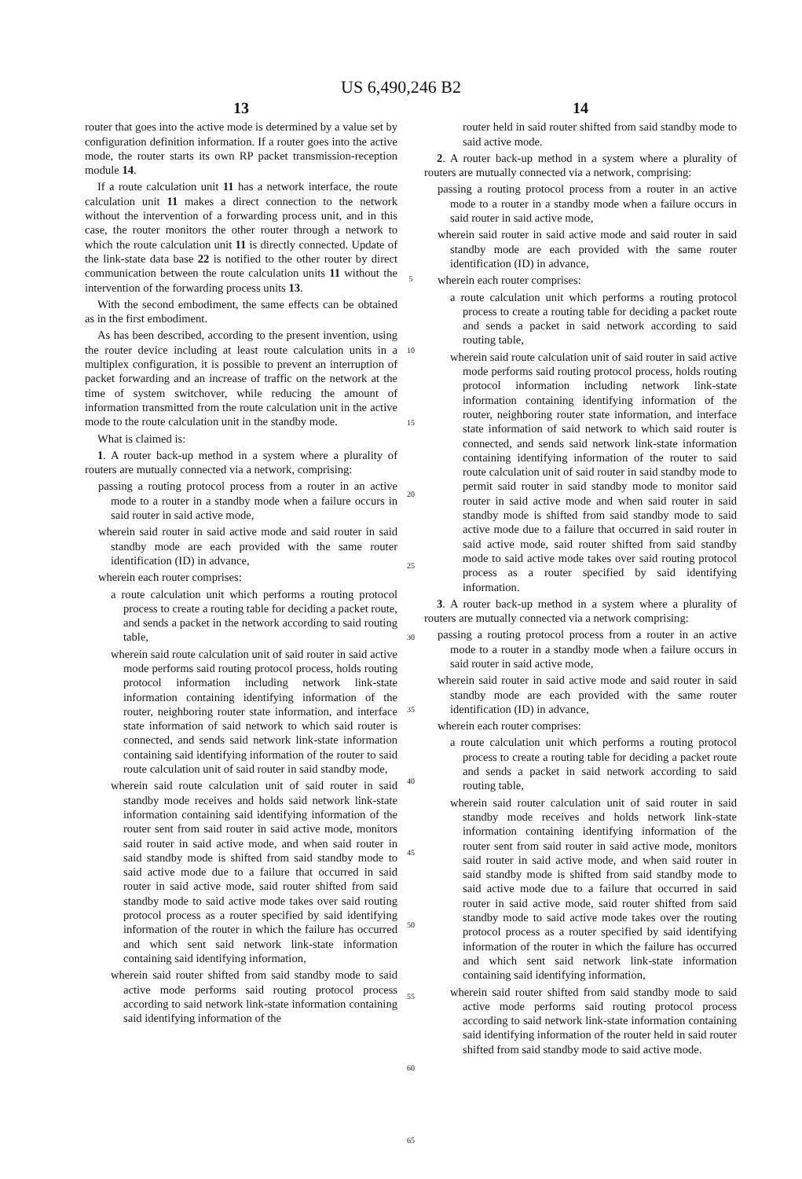US 6,490,246 B2
13
router that goes into the active mode is determined by a value set by configuration definition information. If a router goes into the active mode, the router starts its own RP packet transmission-reception module 14.
If a route calculation unit 11 has a network interface, the route calculation unit 11 makes a direct connection to the network without the intervention of a forwarding process unit, and in this case, the router monitors the other router through a network to which the route calculation unit 11 is directly connected. Update of the link-state data base 22 is notified to the other router by direct communication between the route calculation units 11 without the intervention of the forwarding process units 13.
With the second embodiment, the same effects can be obtained as in the first embodiment.
As has been described, according to the present invention, using the router device including at least route calculation units in a multiplex configuration, it is possible to prevent an interruption of packet forwarding and an increase of traffic on the network at the time of system switchover, while reducing the amount of information transmitted from the route calculation unit in the active mode to the route calculation unit in the standby mode.
What is claimed is:
1. A router back-up method in a system where a plurality of routers are mutually connected via a network, comprising:
passing a routing protocol process from a router in an active mode to a router in a standby mode when a failure occurs in said router in said active mode,
wherein said router in said active mode and said router in said standby mode are each provided with the same router identification (ID) in advance,
wherein each router comprises:
a route calculation unit which performs a routing protocol process to create a routing table for deciding a packet route, and sends a packet in the network according to said routing table,
wherein said route calculation unit of said router in said active mode performs said routing protocol process, holds routing protocol information including network link-state information containing identifying information of the router, neighboring router state information, and interface state information of said network to which said router is connected, and sends said network link-state information containing said identifying information of the router to said route calculation unit of said router in said standby mode,
wherein said route calculation unit of said router in said standby mode receives and holds said network link-state information containing said identifying information of the router sent from said router in said active mode, monitors said router in said active mode, and when said router in said standby mode is shifted from said standby mode to said active mode due to a failure that occurred in said router in said active mode, said router shifted from said standby mode to said active mode takes over said routing protocol process as a router specified by said identifying information of the router in which the failure has occurred and which sent said network link-state information containing said identifying information,
wherein said router shifted from said standby mode to said active mode performs said routing protocol process according to said network link-state information containing said identifying information of the
5
10
15
20
25
30
35
40
45
50
55
60
65
14
router held in said router shifted from said standby mode to said active mode.
2. A router back-up method in a system where a plurality of routers are mutually connected via a network, comprising:
passing a routing protocol process from a router in an active mode to a router in a standby mode when a failure occurs in said router in said active mode,
wherein said router in said active mode and said router in said standby mode are each provided with the same router identification (ID) in advance,
wherein each router comprises:
a route calculation unit which performs a routing protocol process to create a routing table for deciding a packet route and sends a packet in said network according to said routing table,
wherein said route calculation unit of said router in said active mode performs said routing protocol process, holds routing protocol information including network link-state information containing identifying information of the router, neighboring router state information, and interface state information of said network to which said router is connected, and sends said network link-state information containing identifying information of the router to said route calculation unit of said router in said standby mode to permit said router in said standby mode to monitor said router in said active mode and when said router in said standby mode is shifted from said standby mode to said active mode due to a failure that occurred in said router in said active mode, said router shifted from said standby mode to said active mode takes over said routing protocol process as a router specified by said identifying information.
3. A router back-up method in a system where a plurality of routers are mutually connected via a network comprising:
passing a routing protocol process from a router in an active mode to a router in a standby mode when a failure occurs in said router in said active mode,
wherein said router in said active mode and said router in said standby mode are each provided with the same router identification (ID) in advance,
wherein each router comprises:
a route calculation unit which performs a routing protocol process to create a routing table for deciding a packet route and sends a packet in said network according to said routing table,
wherein said router calculation unit of said router in said standby mode receives and holds network link-state information containing identifying information of the router sent from said router in said active mode, monitors said router in said active mode, and when said router in said standby mode is shifted from said standby mode to said active mode due to a failure that occurred in said router in said active mode, said router shifted from said standby mode to said active mode takes over the routing protocol process as a router specified by said identifying information of the router in which the failure has occurred and which sent said network link-state information containing said identifying information,
wherein said router shifted from said standby mode to said active mode performs said routing protocol process according to said network link-state information containing said identifying information of the router held in said router shifted from said standby mode to said active mode.